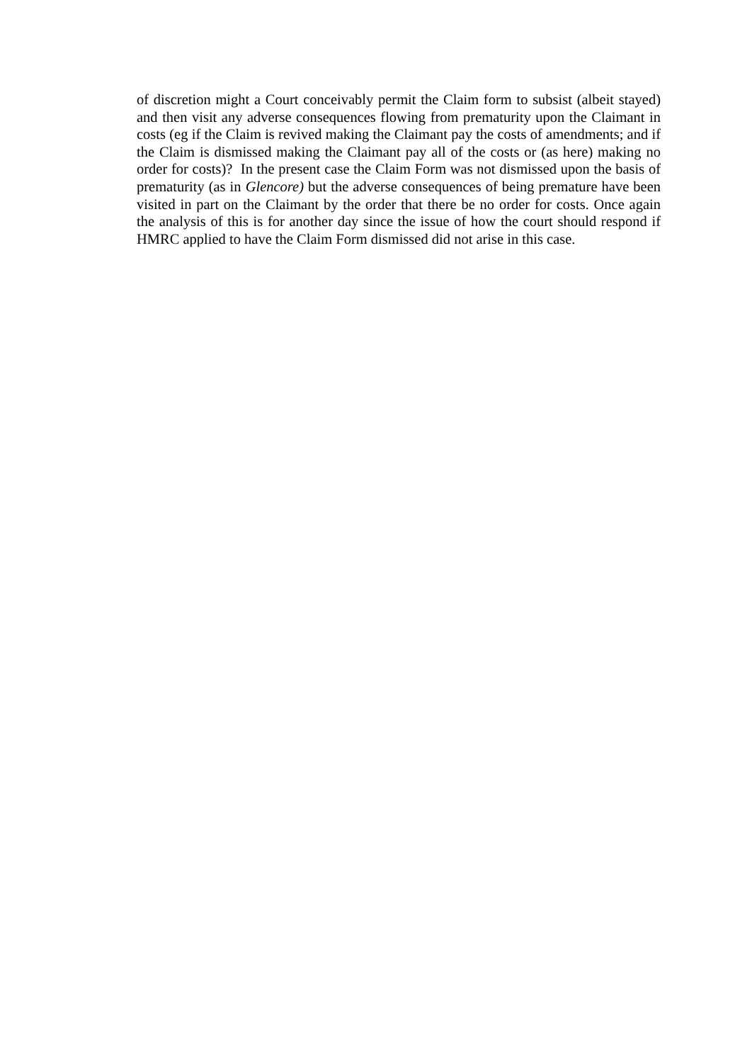of discretion might a Court conceivably permit the Claim form to subsist (albeit stayed) and then visit any adverse consequences flowing from prematurity upon the Claimant in costs (eg if the Claim is revived making the Claimant pay the costs of amendments; and if the Claim is dismissed making the Claimant pay all of the costs or (as here) making no order for costs)? In the present case the Claim Form was not dismissed upon the basis of prematurity (as in Glencore) but the adverse consequences of being premature have been visited in part on the Claimant by the order that there be no order for costs. Once again the analysis of this is for another day since the issue of how the court should respond if HMRC applied to have the Claim Form dismissed did not arise in this case.